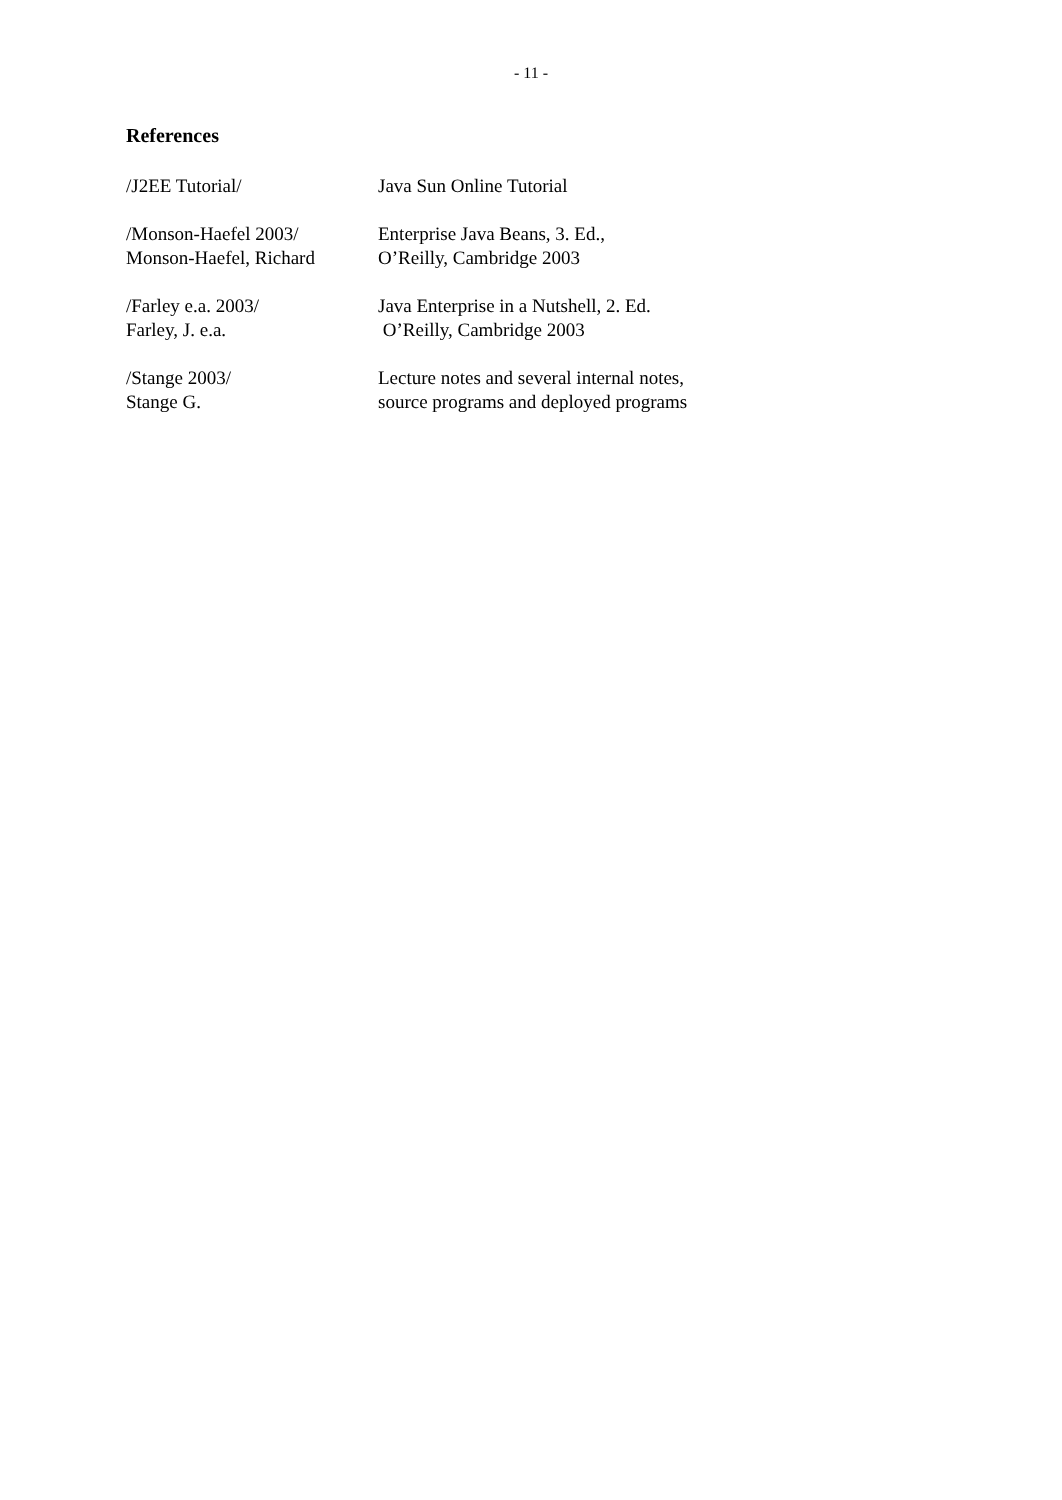- 11 -
References
/J2EE Tutorial/ Java Sun Online Tutorial
/Monson-Haefel 2003/
Monson-Haefel, Richard
Enterprise Java Beans, 3. Ed.,
O’Reilly, Cambridge 2003
/Farley e.a. 2003/
Farley, J. e.a.
Java Enterprise in a Nutshell, 2. Ed.
O’Reilly, Cambridge 2003
/Stange 2003/
Stange G.
Lecture notes and several internal notes,
source programs and deployed programs